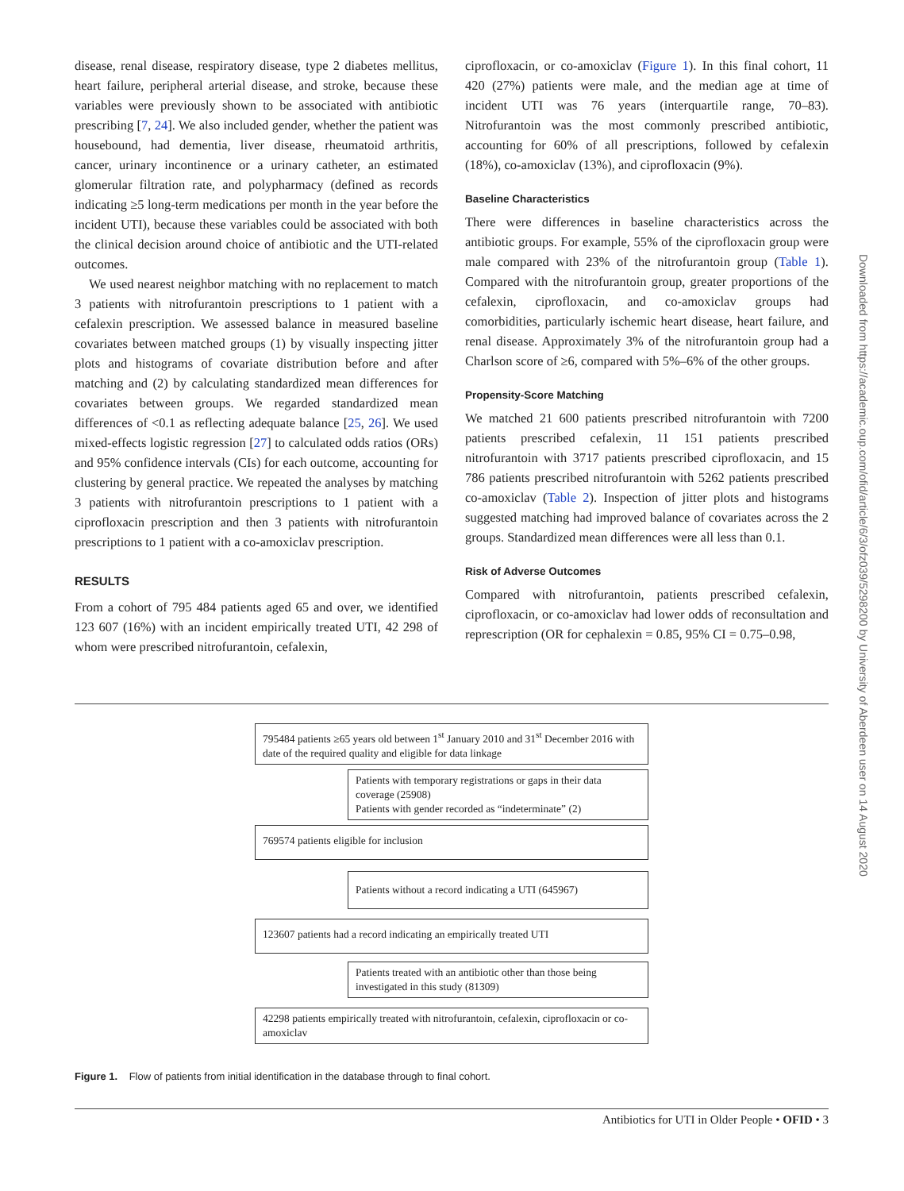disease, renal disease, respiratory disease, type 2 diabetes mellitus, heart failure, peripheral arterial disease, and stroke, because these variables were previously shown to be associated with antibiotic prescribing [7, 24]. We also included gender, whether the patient was housebound, had dementia, liver disease, rheumatoid arthritis, cancer, urinary incontinence or a urinary catheter, an estimated glomerular filtration rate, and polypharmacy (defined as records indicating ≥5 long-term medications per month in the year before the incident UTI), because these variables could be associated with both the clinical decision around choice of antibiotic and the UTI-related outcomes.
We used nearest neighbor matching with no replacement to match 3 patients with nitrofurantoin prescriptions to 1 patient with a cefalexin prescription. We assessed balance in measured baseline covariates between matched groups (1) by visually inspecting jitter plots and histograms of covariate distribution before and after matching and (2) by calculating standardized mean differences for covariates between groups. We regarded standardized mean differences of <0.1 as reflecting adequate balance [25, 26]. We used mixed-effects logistic regression [27] to calculated odds ratios (ORs) and 95% confidence intervals (CIs) for each outcome, accounting for clustering by general practice. We repeated the analyses by matching 3 patients with nitrofurantoin prescriptions to 1 patient with a ciprofloxacin prescription and then 3 patients with nitrofurantoin prescriptions to 1 patient with a co-amoxiclav prescription.
RESULTS
From a cohort of 795 484 patients aged 65 and over, we identified 123 607 (16%) with an incident empirically treated UTI, 42 298 of whom were prescribed nitrofurantoin, cefalexin,
ciprofloxacin, or co-amoxiclav (Figure 1). In this final cohort, 11 420 (27%) patients were male, and the median age at time of incident UTI was 76 years (interquartile range, 70–83). Nitrofurantoin was the most commonly prescribed antibiotic, accounting for 60% of all prescriptions, followed by cefalexin (18%), co-amoxiclav (13%), and ciprofloxacin (9%).
Baseline Characteristics
There were differences in baseline characteristics across the antibiotic groups. For example, 55% of the ciprofloxacin group were male compared with 23% of the nitrofurantoin group (Table 1). Compared with the nitrofurantoin group, greater proportions of the cefalexin, ciprofloxacin, and co-amoxiclav groups had comorbidities, particularly ischemic heart disease, heart failure, and renal disease. Approximately 3% of the nitrofurantoin group had a Charlson score of ≥6, compared with 5%–6% of the other groups.
Propensity-Score Matching
We matched 21 600 patients prescribed nitrofurantoin with 7200 patients prescribed cefalexin, 11 151 patients prescribed nitrofurantoin with 3717 patients prescribed ciprofloxacin, and 15 786 patients prescribed nitrofurantoin with 5262 patients prescribed co-amoxiclav (Table 2). Inspection of jitter plots and histograms suggested matching had improved balance of covariates across the 2 groups. Standardized mean differences were all less than 0.1.
Risk of Adverse Outcomes
Compared with nitrofurantoin, patients prescribed cefalexin, ciprofloxacin, or co-amoxiclav had lower odds of reconsultation and represcription (OR for cephalexin = 0.85, 95% CI = 0.75–0.98,
795484 patients ≥65 years old between 1<sup>st</sup> January 2010 and 31<sup>st</sup> December 2016 with date of the required quality and eligible for data linkage
Patients with temporary registrations or gaps in their data coverage (25908)
Patients with gender recorded as “indeterminate” (2)
769574 patients eligible for inclusion
Patients without a record indicating a UTI (645967)
123607 patients had a record indicating an empirically treated UTI
Patients treated with an antibiotic other than those being investigated in this study (81309)
42298 patients empirically treated with nitrofurantoin, cefalexin, ciprofloxacin or co-amoxiclav
Figure 1. Flow of patients from initial identification in the database through to final cohort.
Antibiotics for UTI in Older People • OFID • 3
Downloaded from https://academic.oup.com/ofid/article/6/3/ofz039/5298200 by University of Aberdeen user on 14 August 2020